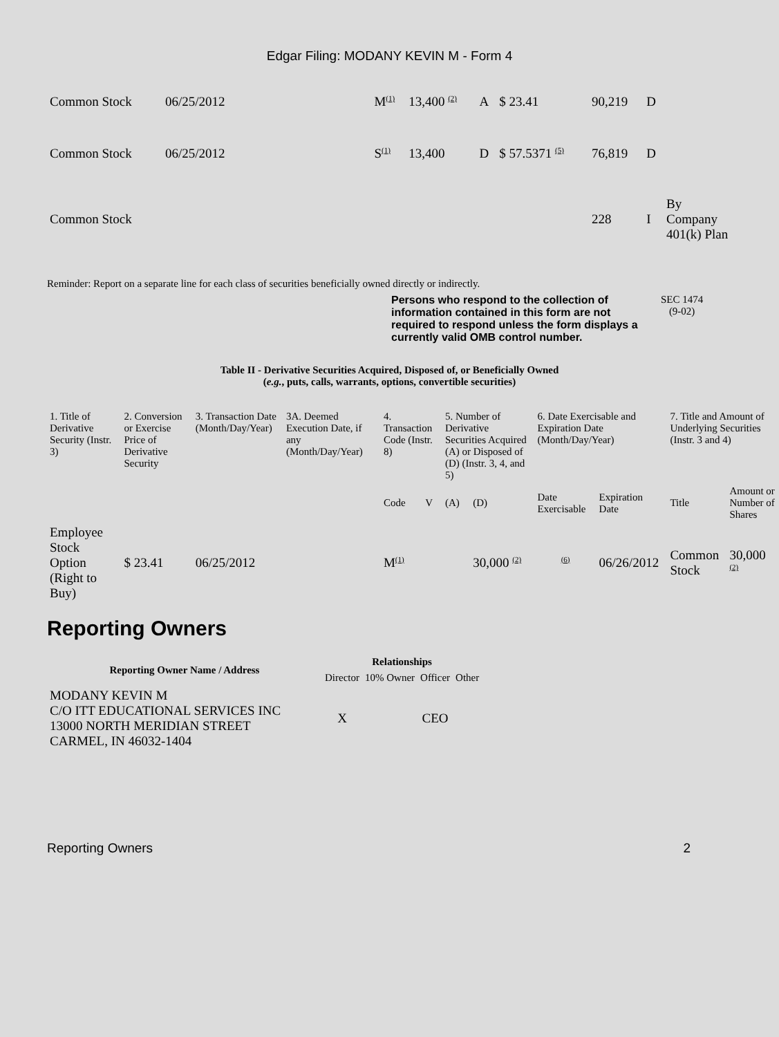Edgar Filing: MODANY KEVIN M - Form 4
| Common Stock | 06/25/2012 | | M<sup>(1)</sup> | 13,400 <sup>(2)</sup> | A | $ 23.41 | 90,219 | D | |
| Common Stock | 06/25/2012 | | S<sup>(1)</sup> | 13,400 | D | $ 57.5371 <sup>(5)</sup> | 76,819 | D | |
| Common Stock | | | | | | | 228 | I | By Company 401(k) Plan |
Reminder: Report on a separate line for each class of securities beneficially owned directly or indirectly.
Persons who respond to the collection of information contained in this form are not required to respond unless the form displays a currently valid OMB control number.
SEC 1474
(9-02)
Table II - Derivative Securities Acquired, Disposed of, or Beneficially Owned
(e.g., puts, calls, warrants, options, convertible securities)
| 1. Title of Derivative Security (Instr. 3) | 2. Conversion or Exercise Price of Derivative Security | 3. Transaction Date (Month/Day/Year) | 3A. Deemed Execution Date, if any (Month/Day/Year) | 4. Transaction Code (Instr. 8) | | 5. Number of Derivative Securities Acquired (A) or Disposed of (D) (Instr. 3, 4, and 5) | | 6. Date Exercisable and Expiration Date (Month/Day/Year) | | 7. Title and Amount of Underlying Securities (Instr. 3 and 4) | |
| | | | | Code | V | (A) | (D) | Date Exercisable | Expiration Date | Title | Amount or Number of Shares |
| Employee Stock Option (Right to Buy) | $ 23.41 | 06/25/2012 | | M<sup>(1)</sup> | | | 30,000 <sup>(2)</sup> | <sup>(6)</sup> | 06/26/2012 | Common Stock | 30,000 <sup>(2)</sup> |
Reporting Owners
| Reporting Owner Name / Address | Relationships | | | |
| --- | --- | --- | --- | --- |
| | Director | 10% Owner | Officer | Other |
| MODANY KEVIN M C/O ITT EDUCATIONAL SERVICES INC 13000 NORTH MERIDIAN STREET CARMEL, IN 46032-1404 | X | | CEO | |
Reporting Owners 2